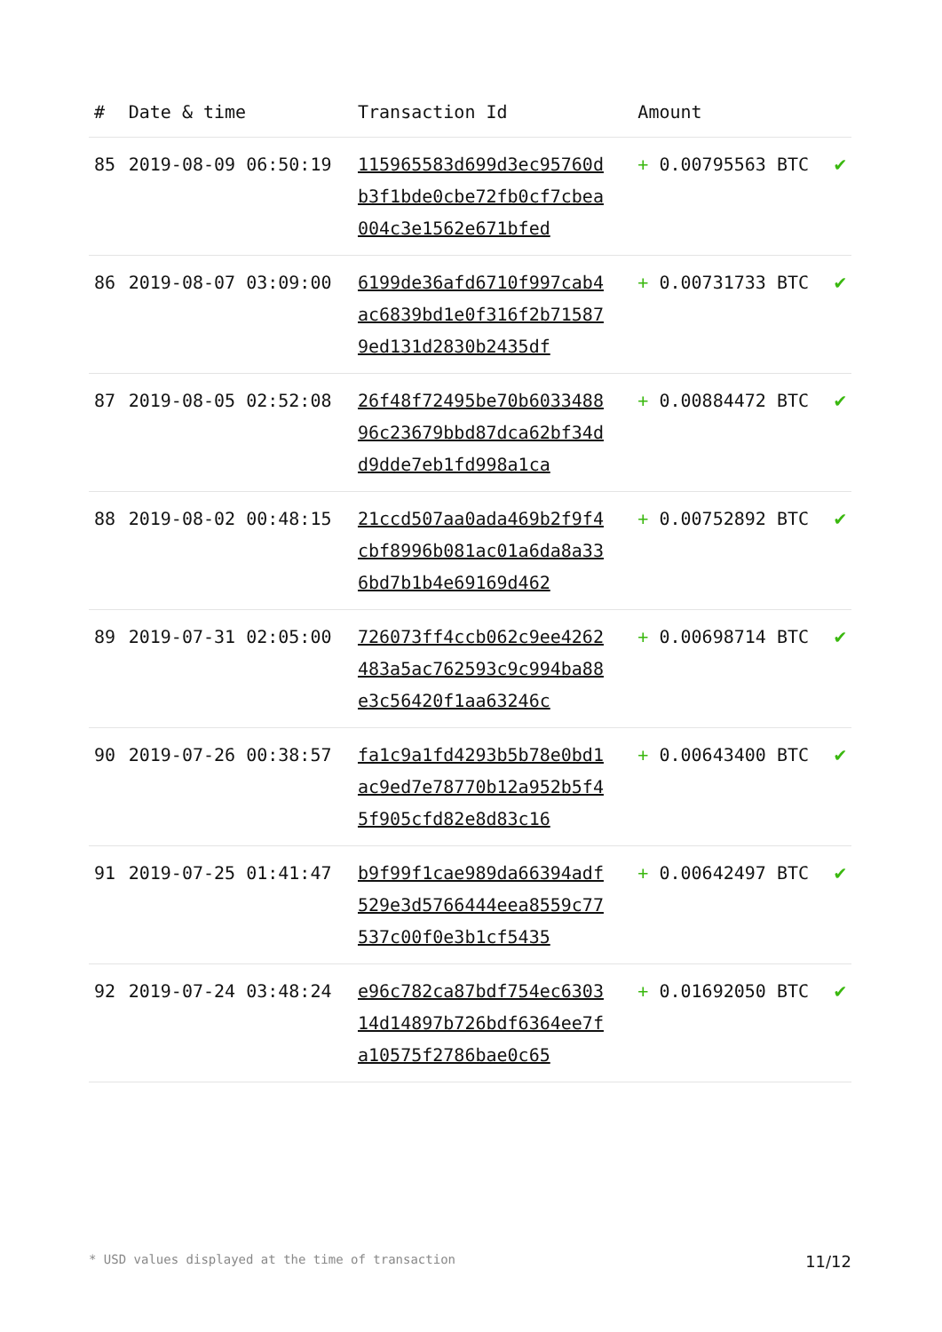| # | Date & time | Transaction Id | Amount | |
| --- | --- | --- | --- | --- |
| 85 | 2019-08-09 06:50:19 | 115965583d699d3ec95760db3f1bde0cbe72fb0cf7cbea004c3e1562e671bfed | + 0.00795563 BTC | ✔ |
| 86 | 2019-08-07 03:09:00 | 6199de36afd6710f997cab4ac6839bd1e0f316f2b715879ed131d2830b2435df | + 0.00731733 BTC | ✔ |
| 87 | 2019-08-05 02:52:08 | 26f48f72495be70b603348896c23679bbd87dca62bf34dd9dde7eb1fd998a1ca | + 0.00884472 BTC | ✔ |
| 88 | 2019-08-02 00:48:15 | 21ccd507aa0ada469b2f9f4cbf8996b081ac01a6da8a336bd7b1b4e69169d462 | + 0.00752892 BTC | ✔ |
| 89 | 2019-07-31 02:05:00 | 726073ff4ccb062c9ee4262483a5ac762593c9c994ba88e3c56420f1aa63246c | + 0.00698714 BTC | ✔ |
| 90 | 2019-07-26 00:38:57 | fa1c9a1fd4293b5b78e0bd1ac9ed7e78770b12a952b5f45f905cfd82e8d83c16 | + 0.00643400 BTC | ✔ |
| 91 | 2019-07-25 01:41:47 | b9f99f1cae989da66394adf529e3d5766444eea8559c77537c00f0e3b1cf5435 | + 0.00642497 BTC | ✔ |
| 92 | 2019-07-24 03:48:24 | e96c782ca87bdf754ec630314d14897b726bdf6364ee7fa10575f2786bae0c65 | + 0.01692050 BTC | ✔ |
* USD values displayed at the time of transaction 11/12